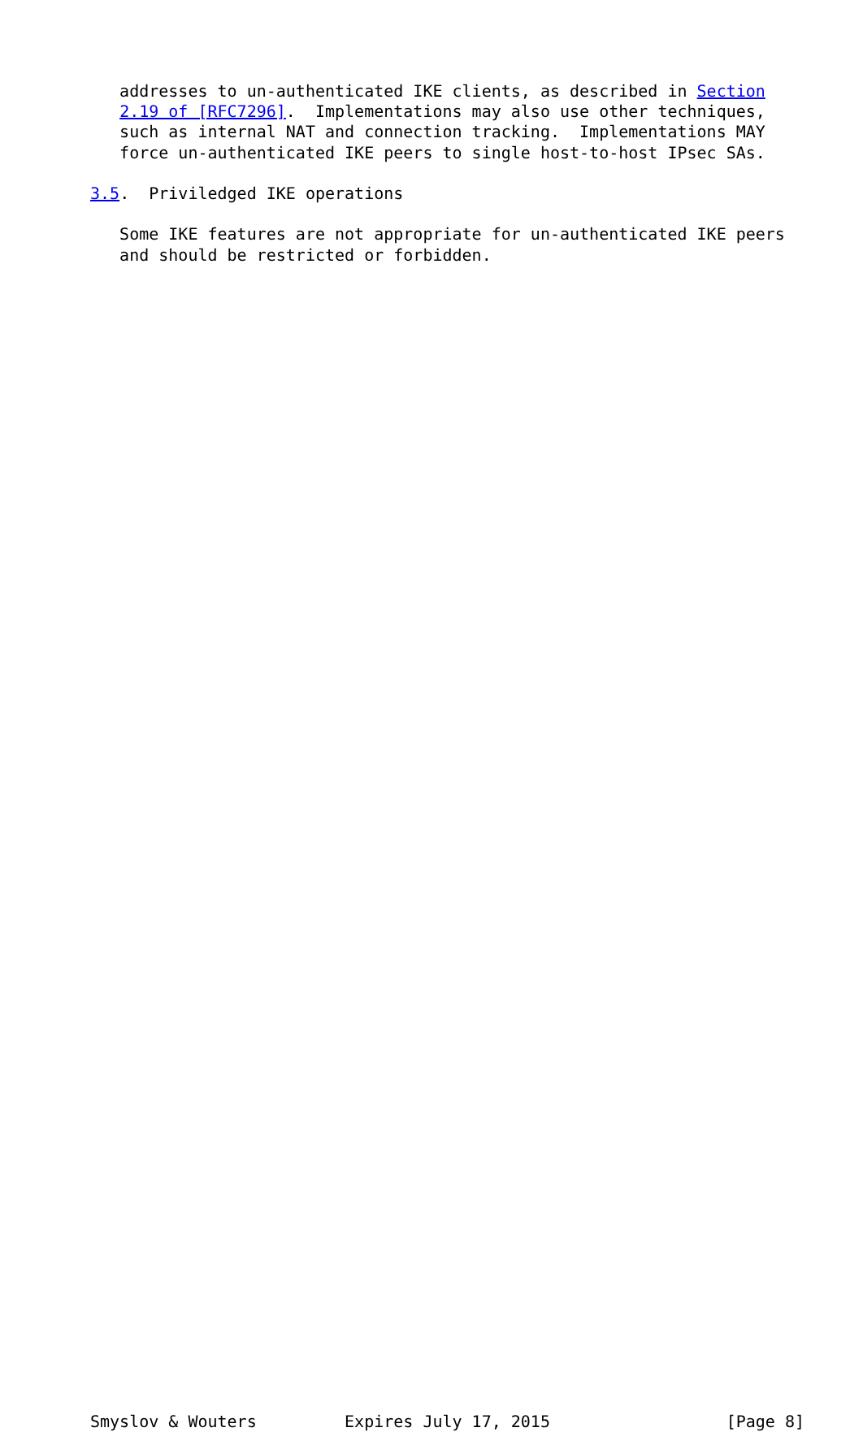addresses to un-authenticated IKE clients, as described in Section
   2.19 of [RFC7296].  Implementations may also use other techniques,
   such as internal NAT and connection tracking.  Implementations MAY
   force un-authenticated IKE peers to single host-to-host IPsec SAs.

3.5.  Priviledged IKE operations

   Some IKE features are not appropriate for un-authenticated IKE peers
   and should be restricted or forbidden.
























































Smyslov & Wouters         Expires July 17, 2015                  [Page 8]